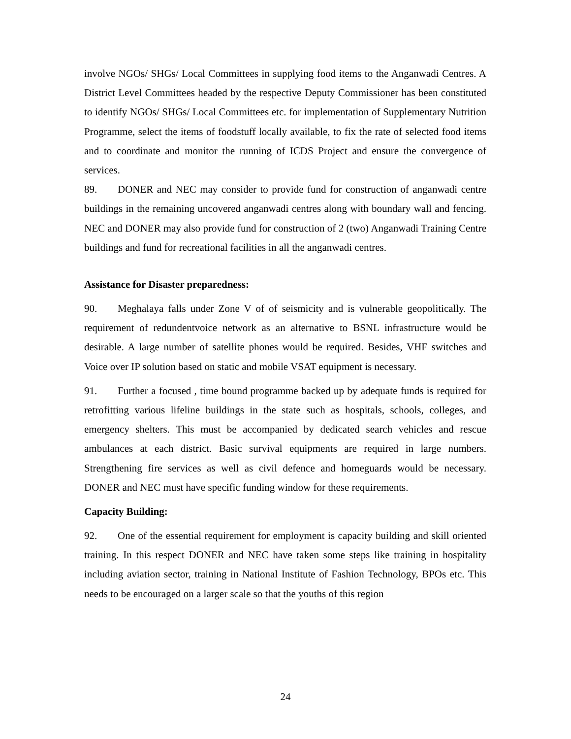involve NGOs/ SHGs/ Local Committees in supplying food items to the Anganwadi Centres. A District Level Committees headed by the respective Deputy Commissioner has been constituted to identify NGOs/ SHGs/ Local Committees etc. for implementation of Supplementary Nutrition Programme, select the items of foodstuff locally available, to fix the rate of selected food items and to coordinate and monitor the running of ICDS Project and ensure the convergence of services.
89. DONER and NEC may consider to provide fund for construction of anganwadi centre buildings in the remaining uncovered anganwadi centres along with boundary wall and fencing. NEC and DONER may also provide fund for construction of 2 (two) Anganwadi Training Centre buildings and fund for recreational facilities in all the anganwadi centres.
Assistance for Disaster preparedness:
90. Meghalaya falls under Zone V of of seismicity and is vulnerable geopolitically. The requirement of redundentvoice network as an alternative to BSNL infrastructure would be desirable. A large number of satellite phones would be required. Besides, VHF switches and Voice over IP solution based on static and mobile VSAT equipment is necessary.
91. Further a focused , time bound programme backed up by adequate funds is required for retrofitting various lifeline buildings in the state such as hospitals, schools, colleges, and emergency shelters. This must be accompanied by dedicated search vehicles and rescue ambulances at each district. Basic survival equipments are required in large numbers. Strengthening fire services as well as civil defence and homeguards would be necessary. DONER and NEC must have specific funding window for these requirements.
Capacity Building:
92. One of the essential requirement for employment is capacity building and skill oriented training. In this respect DONER and NEC have taken some steps like training in hospitality including aviation sector, training in National Institute of Fashion Technology, BPOs etc. This needs to be encouraged on a larger scale so that the youths of this region
24